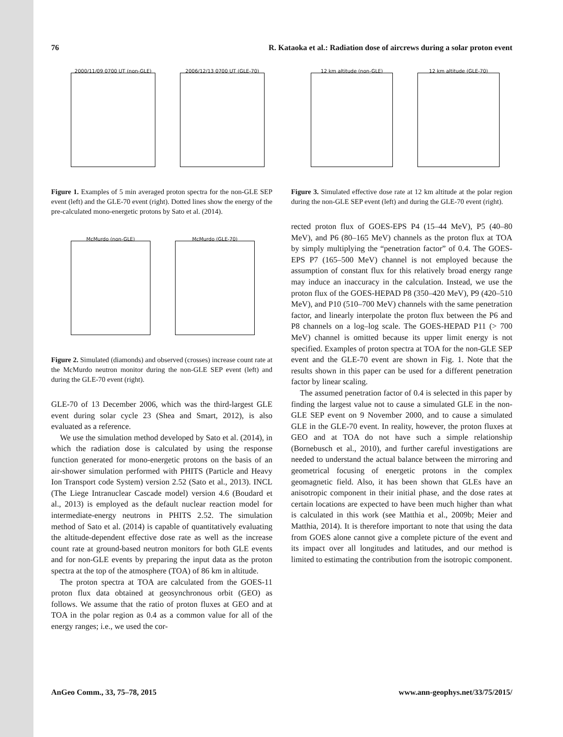76 R. Kataoka et al.: Radiation dose of aircrews during a solar proton event
2000/11/09 0700 UT (non-GLE) 2006/12/13 0700 UT (GLE-70)
Figure 1. Examples of 5 min averaged proton spectra for the non-GLE SEP event (left) and the GLE-70 event (right). Dotted lines show the energy of the pre-calculated mono-energetic protons by Sato et al. (2014).
McMurdo (non-GLE) McMurdo (GLE-70)
Figure 2. Simulated (diamonds) and observed (crosses) increase count rate at the McMurdo neutron monitor during the non-GLE SEP event (left) and during the GLE-70 event (right).
GLE-70 of 13 December 2006, which was the third-largest GLE event during solar cycle 23 (Shea and Smart, 2012), is also evaluated as a reference.
We use the simulation method developed by Sato et al. (2014), in which the radiation dose is calculated by using the response function generated for mono-energetic protons on the basis of an air-shower simulation performed with PHITS (Particle and Heavy Ion Transport code System) version 2.52 (Sato et al., 2013). INCL (The Liege Intranuclear Cascade model) version 4.6 (Boudard et al., 2013) is employed as the default nuclear reaction model for intermediate-energy neutrons in PHITS 2.52. The simulation method of Sato et al. (2014) is capable of quantitatively evaluating the altitude-dependent effective dose rate as well as the increase count rate at ground-based neutron monitors for both GLE events and for non-GLE events by preparing the input data as the proton spectra at the top of the atmosphere (TOA) of 86 km in altitude.
The proton spectra at TOA are calculated from the GOES-11 proton flux data obtained at geosynchronous orbit (GEO) as follows. We assume that the ratio of proton fluxes at GEO and at TOA in the polar region as 0.4 as a common value for all of the energy ranges; i.e., we used the cor-
12 km altitude (non-GLE) 12 km altitude (GLE-70)
Figure 3. Simulated effective dose rate at 12 km altitude at the polar region during the non-GLE SEP event (left) and during the GLE-70 event (right).
rected proton flux of GOES-EPS P4 (15–44 MeV), P5 (40–80 MeV), and P6 (80–165 MeV) channels as the proton flux at TOA by simply multiplying the “penetration factor” of 0.4. The GOES-EPS P7 (165–500 MeV) channel is not employed because the assumption of constant flux for this relatively broad energy range may induce an inaccuracy in the calculation. Instead, we use the proton flux of the GOES-HEPAD P8 (350–420 MeV), P9 (420–510 MeV), and P10 (510–700 MeV) channels with the same penetration factor, and linearly interpolate the proton flux between the P6 and P8 channels on a log–log scale. The GOES-HEPAD P11 (> 700 MeV) channel is omitted because its upper limit energy is not specified. Examples of proton spectra at TOA for the non-GLE SEP event and the GLE-70 event are shown in Fig. 1. Note that the results shown in this paper can be used for a different penetration factor by linear scaling.
The assumed penetration factor of 0.4 is selected in this paper by finding the largest value not to cause a simulated GLE in the non-GLE SEP event on 9 November 2000, and to cause a simulated GLE in the GLE-70 event. In reality, however, the proton fluxes at GEO and at TOA do not have such a simple relationship (Bornebusch et al., 2010), and further careful investigations are needed to understand the actual balance between the mirroring and geometrical focusing of energetic protons in the complex geomagnetic field. Also, it has been shown that GLEs have an anisotropic component in their initial phase, and the dose rates at certain locations are expected to have been much higher than what is calculated in this work (see Matthia et al., 2009b; Meier and Matthia, 2014). It is therefore important to note that using the data from GOES alone cannot give a complete picture of the event and its impact over all longitudes and latitudes, and our method is limited to estimating the contribution from the isotropic component.
AnGeo Comm., 33, 75–78, 2015 www.ann-geophys.net/33/75/2015/